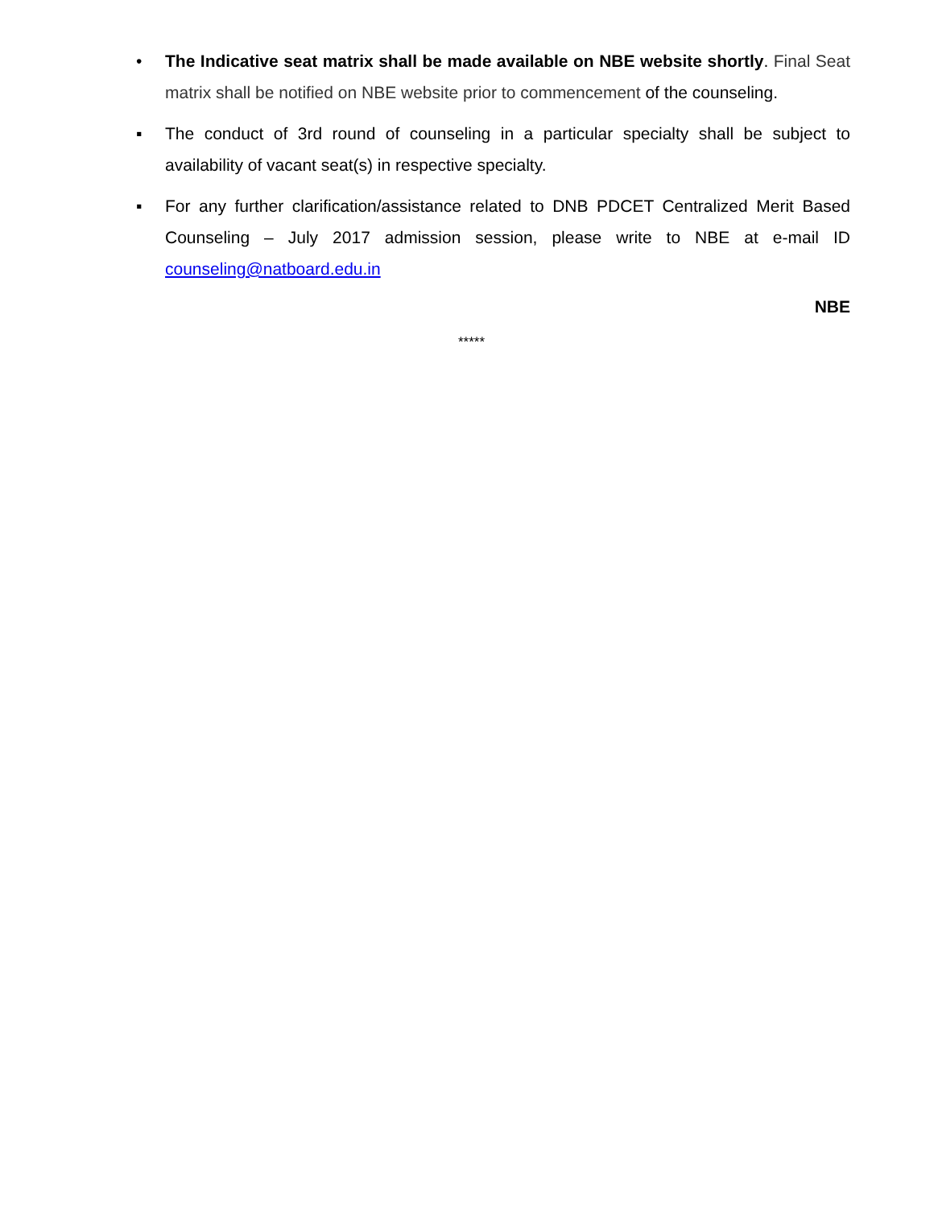• The Indicative seat matrix shall be made available on NBE website shortly. Final Seat matrix shall be notified on NBE website prior to commencement of the counseling.
▪ The conduct of 3rd round of counseling in a particular specialty shall be subject to availability of vacant seat(s) in respective specialty.
▪ For any further clarification/assistance related to DNB PDCET Centralized Merit Based Counseling – July 2017 admission session, please write to NBE at e-mail ID counseling@natboard.edu.in
NBE
*****